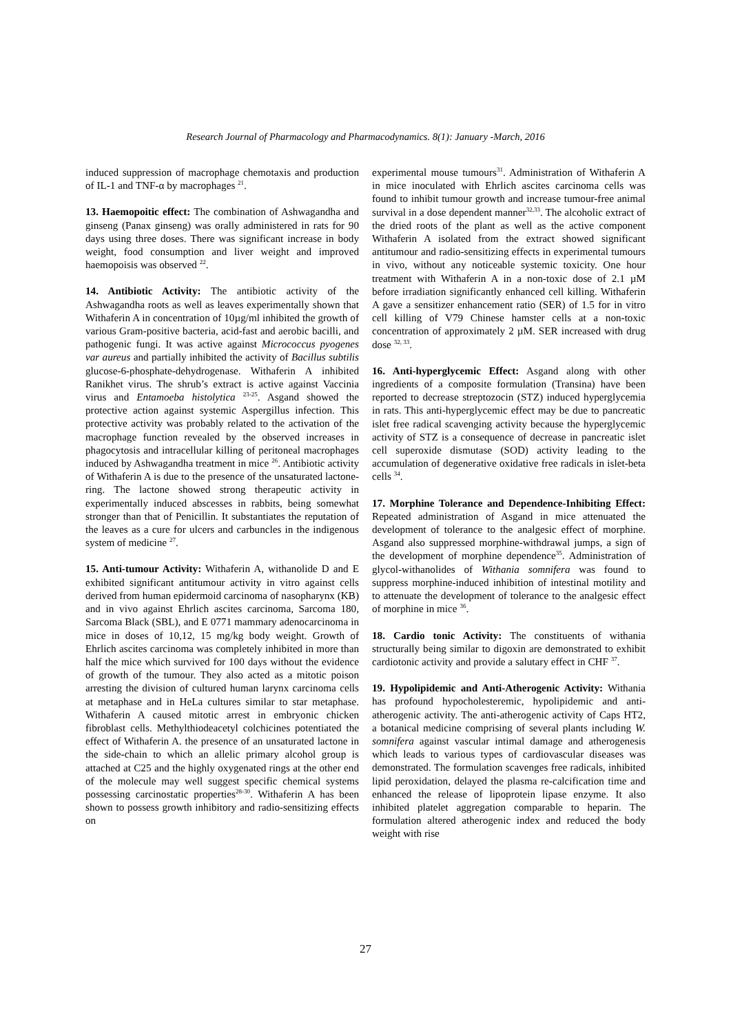Research Journal of Pharmacology and Pharmacodynamics. 8(1): January -March, 2016
induced suppression of macrophage chemotaxis and production of IL-1 and TNF-α by macrophages <sup>21</sup>.
13. Haemopoitic effect: The combination of Ashwagandha and ginseng (Panax ginseng) was orally administered in rats for 90 days using three doses. There was significant increase in body weight, food consumption and liver weight and improved haemopoisis was observed <sup>22</sup>.
14. Antibiotic Activity: The antibiotic activity of the Ashwagandha roots as well as leaves experimentally shown that Withaferin A in concentration of 10µg/ml inhibited the growth of various Gram-positive bacteria, acid-fast and aerobic bacilli, and pathogenic fungi. It was active against Micrococcus pyogenes var aureus and partially inhibited the activity of Bacillus subtilis glucose-6-phosphate-dehydrogenase. Withaferin A inhibited Ranikhet virus. The shrub’s extract is active against Vaccinia virus and Entamoeba histolytica <sup>23-25</sup>. Asgand showed the protective action against systemic Aspergillus infection. This protective activity was probably related to the activation of the macrophage function revealed by the observed increases in phagocytosis and intracellular killing of peritoneal macrophages induced by Ashwagandha treatment in mice <sup>26</sup>. Antibiotic activity of Withaferin A is due to the presence of the unsaturated lactone-ring. The lactone showed strong therapeutic activity in experimentally induced abscesses in rabbits, being somewhat stronger than that of Penicillin. It substantiates the reputation of the leaves as a cure for ulcers and carbuncles in the indigenous system of medicine <sup>27</sup>.
15. Anti-tumour Activity: Withaferin A, withanolide D and E exhibited significant antitumour activity in vitro against cells derived from human epidermoid carcinoma of nasopharynx (KB) and in vivo against Ehrlich ascites carcinoma, Sarcoma 180, Sarcoma Black (SBL), and E 0771 mammary adenocarcinoma in mice in doses of 10,12, 15 mg/kg body weight. Growth of Ehrlich ascites carcinoma was completely inhibited in more than half the mice which survived for 100 days without the evidence of growth of the tumour. They also acted as a mitotic poison arresting the division of cultured human larynx carcinoma cells at metaphase and in HeLa cultures similar to star metaphase. Withaferin A caused mitotic arrest in embryonic chicken fibroblast cells. Methylthiodeacetyl colchicines potentiated the effect of Withaferin A. the presence of an unsaturated lactone in the side-chain to which an allelic primary alcohol group is attached at C25 and the highly oxygenated rings at the other end of the molecule may well suggest specific chemical systems possessing carcinostatic properties<sup>28-30</sup>. Withaferin A has been shown to possess growth inhibitory and radio-sensitizing effects on
experimental mouse tumours<sup>31</sup>. Administration of Withaferin A in mice inoculated with Ehrlich ascites carcinoma cells was found to inhibit tumour growth and increase tumour-free animal survival in a dose dependent manner<sup>32,33</sup>. The alcoholic extract of the dried roots of the plant as well as the active component Withaferin A isolated from the extract showed significant antitumour and radio-sensitizing effects in experimental tumours in vivo, without any noticeable systemic toxicity. One hour treatment with Withaferin A in a non-toxic dose of 2.1 µM before irradiation significantly enhanced cell killing. Withaferin A gave a sensitizer enhancement ratio (SER) of 1.5 for in vitro cell killing of V79 Chinese hamster cells at a non-toxic concentration of approximately 2 µM. SER increased with drug dose <sup>32, 33</sup>.
16. Anti-hyperglycemic Effect: Asgand along with other ingredients of a composite formulation (Transina) have been reported to decrease streptozocin (STZ) induced hyperglycemia in rats. This anti-hyperglycemic effect may be due to pancreatic islet free radical scavenging activity because the hyperglycemic activity of STZ is a consequence of decrease in pancreatic islet cell superoxide dismutase (SOD) activity leading to the accumulation of degenerative oxidative free radicals in islet-beta cells <sup>34</sup>.
17. Morphine Tolerance and Dependence-Inhibiting Effect: Repeated administration of Asgand in mice attenuated the development of tolerance to the analgesic effect of morphine. Asgand also suppressed morphine-withdrawal jumps, a sign of the development of morphine dependence<sup>35</sup>. Administration of glycol-withanolides of Withania somnifera was found to suppress morphine-induced inhibition of intestinal motility and to attenuate the development of tolerance to the analgesic effect of morphine in mice <sup>36</sup>.
18. Cardio tonic Activity: The constituents of withania structurally being similar to digoxin are demonstrated to exhibit cardiotonic activity and provide a salutary effect in CHF <sup>37</sup>.
19. Hypolipidemic and Anti-Atherogenic Activity: Withania has profound hypocholesteremic, hypolipidemic and anti-atherogenic activity. The anti-atherogenic activity of Caps HT2, a botanical medicine comprising of several plants including W. somnifera against vascular intimal damage and atherogenesis which leads to various types of cardiovascular diseases was demonstrated. The formulation scavenges free radicals, inhibited lipid peroxidation, delayed the plasma re-calcification time and enhanced the release of lipoprotein lipase enzyme. It also inhibited platelet aggregation comparable to heparin. The formulation altered atherogenic index and reduced the body weight with rise
27